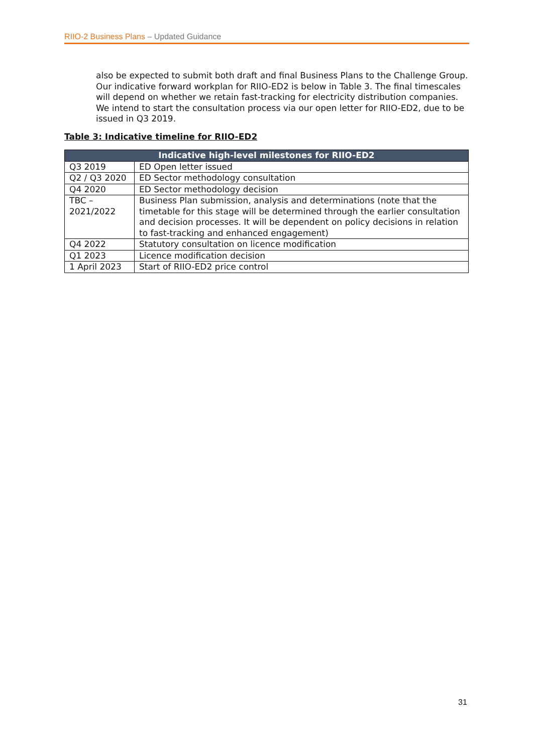RIIO-2 Business Plans – Updated Guidance
also be expected to submit both draft and final Business Plans to the Challenge Group. Our indicative forward workplan for RIIO-ED2 is below in Table 3. The final timescales will depend on whether we retain fast-tracking for electricity distribution companies. We intend to start the consultation process via our open letter for RIIO-ED2, due to be issued in Q3 2019.
Table 3: Indicative timeline for RIIO-ED2
| Indicative high-level milestones for RIIO-ED2 | |
| --- | --- |
| Q3 2019 | ED Open letter issued |
| Q2 / Q3 2020 | ED Sector methodology consultation |
| Q4 2020 | ED Sector methodology decision |
| TBC – 2021/2022 | Business Plan submission, analysis and determinations (note that the timetable for this stage will be determined through the earlier consultation and decision processes. It will be dependent on policy decisions in relation to fast-tracking and enhanced engagement) |
| Q4 2022 | Statutory consultation on licence modification |
| Q1 2023 | Licence modification decision |
| 1 April 2023 | Start of RIIO-ED2 price control |
31